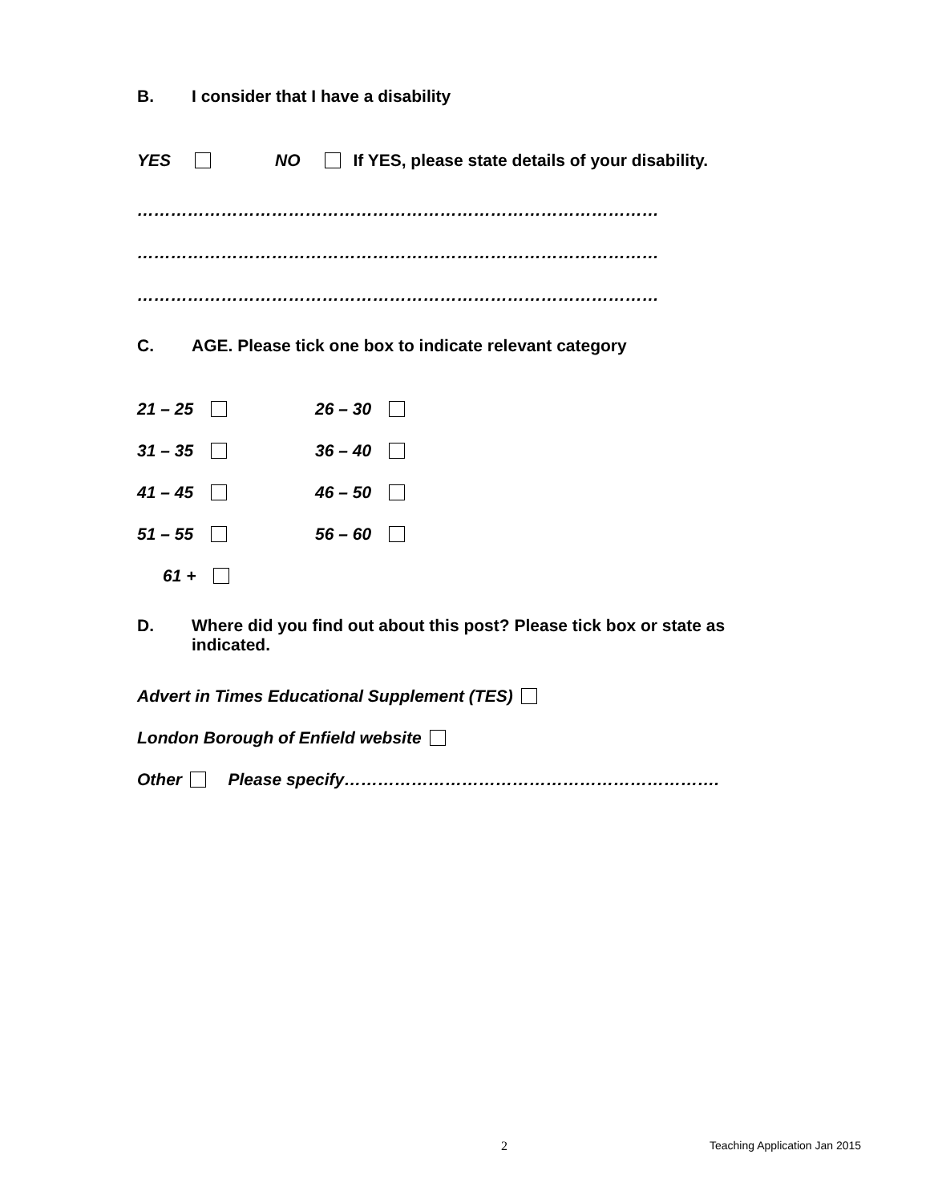B. I consider that I have a disability
YES NO If YES, please state details of your disability.
…………………………………………………………………………………
…………………………………………………………………………………
…………………………………………………………………………………
C. AGE. Please tick one box to indicate relevant category
21 – 25 26 – 30
31 – 35 36 – 40
41 – 45 46 – 50
51 – 55 56 – 60
61 +
D. Where did you find out about this post? Please tick box or state as indicated.
Advert in Times Educational Supplement (TES)
London Borough of Enfield website
Other Please specify………………………………………………………….
2 Teaching Application Jan 2015